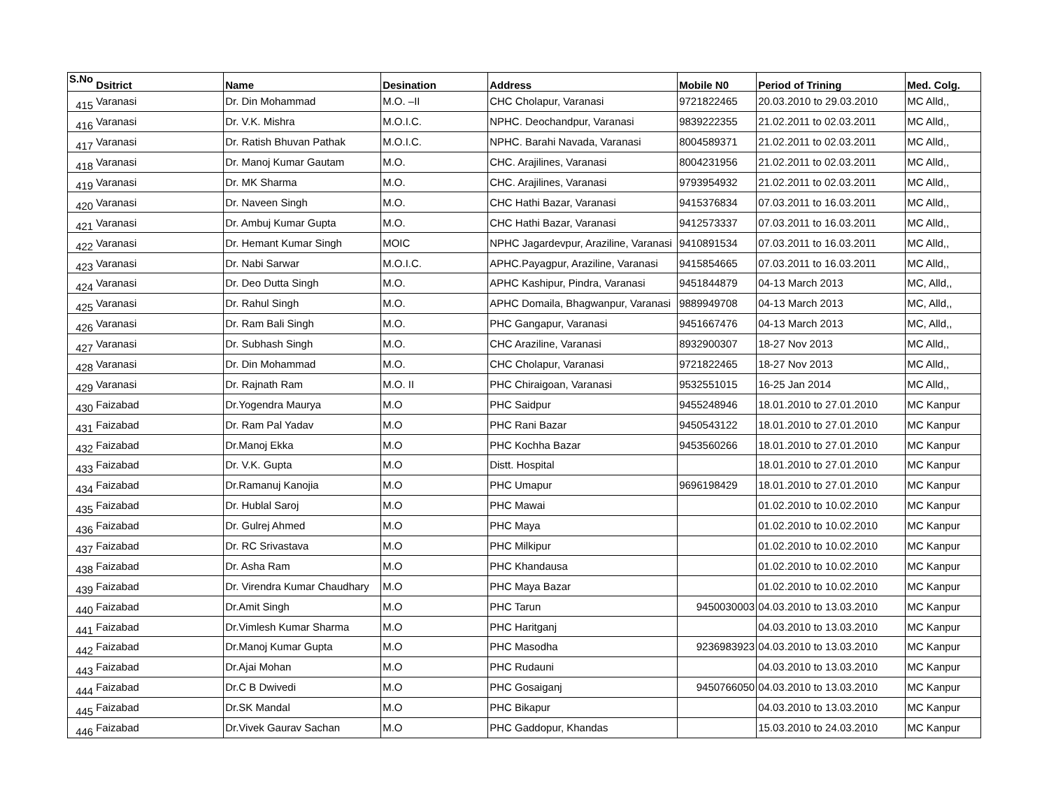| S.No | Dsitrict | Name | Desination | Address | Mobile N0 | Period of Trining | Med. Colg. |
| --- | --- | --- | --- | --- | --- | --- | --- |
| 415 | Varanasi | Dr. Din Mohammad | M.O. –II | CHC Cholapur, Varanasi | 9721822465 | 20.03.2010 to 29.03.2010 | MC Alld,, |
| 416 | Varanasi | Dr. V.K. Mishra | M.O.I.C. | NPHC. Deochandpur, Varanasi | 9839222355 | 21.02.2011 to 02.03.2011 | MC Alld,, |
| 417 | Varanasi | Dr. Ratish Bhuvan Pathak | M.O.I.C. | NPHC. Barahi Navada, Varanasi | 8004589371 | 21.02.2011 to 02.03.2011 | MC Alld,, |
| 418 | Varanasi | Dr. Manoj Kumar Gautam | M.O. | CHC. Arajilines, Varanasi | 8004231956 | 21.02.2011 to 02.03.2011 | MC Alld,, |
| 419 | Varanasi | Dr. MK Sharma | M.O. | CHC. Arajilines, Varanasi | 9793954932 | 21.02.2011 to 02.03.2011 | MC Alld,, |
| 420 | Varanasi | Dr. Naveen Singh | M.O. | CHC Hathi Bazar, Varanasi | 9415376834 | 07.03.2011 to 16.03.2011 | MC Alld,, |
| 421 | Varanasi | Dr. Ambuj Kumar Gupta | M.O. | CHC Hathi Bazar, Varanasi | 9412573337 | 07.03.2011 to 16.03.2011 | MC Alld,, |
| 422 | Varanasi | Dr. Hemant Kumar Singh | MOIC | NPHC Jagardevpur, Araziline, Varanasi | 9410891534 | 07.03.2011 to 16.03.2011 | MC Alld,, |
| 423 | Varanasi | Dr. Nabi Sarwar | M.O.I.C. | APHC.Payagpur, Araziline, Varanasi | 9415854665 | 07.03.2011 to 16.03.2011 | MC Alld,, |
| 424 | Varanasi | Dr. Deo Dutta Singh | M.O. | APHC Kashipur, Pindra, Varanasi | 9451844879 | 04-13 March 2013 | MC, Alld,, |
| 425 | Varanasi | Dr. Rahul Singh | M.O. | APHC Domaila, Bhagwanpur, Varanasi | 9889949708 | 04-13 March 2013 | MC, Alld,, |
| 426 | Varanasi | Dr. Ram Bali Singh | M.O. | PHC Gangapur, Varanasi | 9451667476 | 04-13 March 2013 | MC, Alld,, |
| 427 | Varanasi | Dr. Subhash Singh | M.O. | CHC Araziline, Varanasi | 8932900307 | 18-27 Nov 2013 | MC Alld,, |
| 428 | Varanasi | Dr. Din Mohammad | M.O. | CHC Cholapur, Varanasi | 9721822465 | 18-27 Nov 2013 | MC Alld,, |
| 429 | Varanasi | Dr. Rajnath Ram | M.O. II | PHC Chiraigoan, Varanasi | 9532551015 | 16-25 Jan 2014 | MC Alld,, |
| 430 | Faizabad | Dr.Yogendra Maurya | M.O | PHC Saidpur | 9455248946 | 18.01.2010 to 27.01.2010 | MC Kanpur |
| 431 | Faizabad | Dr. Ram Pal Yadav | M.O | PHC Rani Bazar | 9450543122 | 18.01.2010 to 27.01.2010 | MC Kanpur |
| 432 | Faizabad | Dr.Manoj Ekka | M.O | PHC Kochha Bazar | 9453560266 | 18.01.2010 to 27.01.2010 | MC Kanpur |
| 433 | Faizabad | Dr. V.K. Gupta | M.O | Distt. Hospital | | 18.01.2010 to 27.01.2010 | MC Kanpur |
| 434 | Faizabad | Dr.Ramanuj Kanojia | M.O | PHC Umapur | 9696198429 | 18.01.2010 to 27.01.2010 | MC Kanpur |
| 435 | Faizabad | Dr. Hublal Saroj | M.O | PHC Mawai | | 01.02.2010 to 10.02.2010 | MC Kanpur |
| 436 | Faizabad | Dr. Gulrej Ahmed | M.O | PHC Maya | | 01.02.2010 to 10.02.2010 | MC Kanpur |
| 437 | Faizabad | Dr. RC Srivastava | M.O | PHC Milkipur | | 01.02.2010 to 10.02.2010 | MC Kanpur |
| 438 | Faizabad | Dr. Asha Ram | M.O | PHC Khandausa | | 01.02.2010 to 10.02.2010 | MC Kanpur |
| 439 | Faizabad | Dr. Virendra Kumar Chaudhary | M.O | PHC Maya Bazar | | 01.02.2010 to 10.02.2010 | MC Kanpur |
| 440 | Faizabad | Dr.Amit Singh | M.O | PHC Tarun | 9450030003 | 04.03.2010 to 13.03.2010 | MC Kanpur |
| 441 | Faizabad | Dr.Vimlesh Kumar Sharma | M.O | PHC Haritganj | | 04.03.2010 to 13.03.2010 | MC Kanpur |
| 442 | Faizabad | Dr.Manoj Kumar Gupta | M.O | PHC Masodha | 9236983923 | 04.03.2010 to 13.03.2010 | MC Kanpur |
| 443 | Faizabad | Dr.Ajai Mohan | M.O | PHC Rudauni | | 04.03.2010 to 13.03.2010 | MC Kanpur |
| 444 | Faizabad | Dr.C B Dwivedi | M.O | PHC Gosaiganj | 9450766050 | 04.03.2010 to 13.03.2010 | MC Kanpur |
| 445 | Faizabad | Dr.SK Mandal | M.O | PHC Bikapur | | 04.03.2010 to 13.03.2010 | MC Kanpur |
| 446 | Faizabad | Dr.Vivek Gaurav Sachan | M.O | PHC Gaddopur, Khandas | | 15.03.2010 to 24.03.2010 | MC Kanpur |